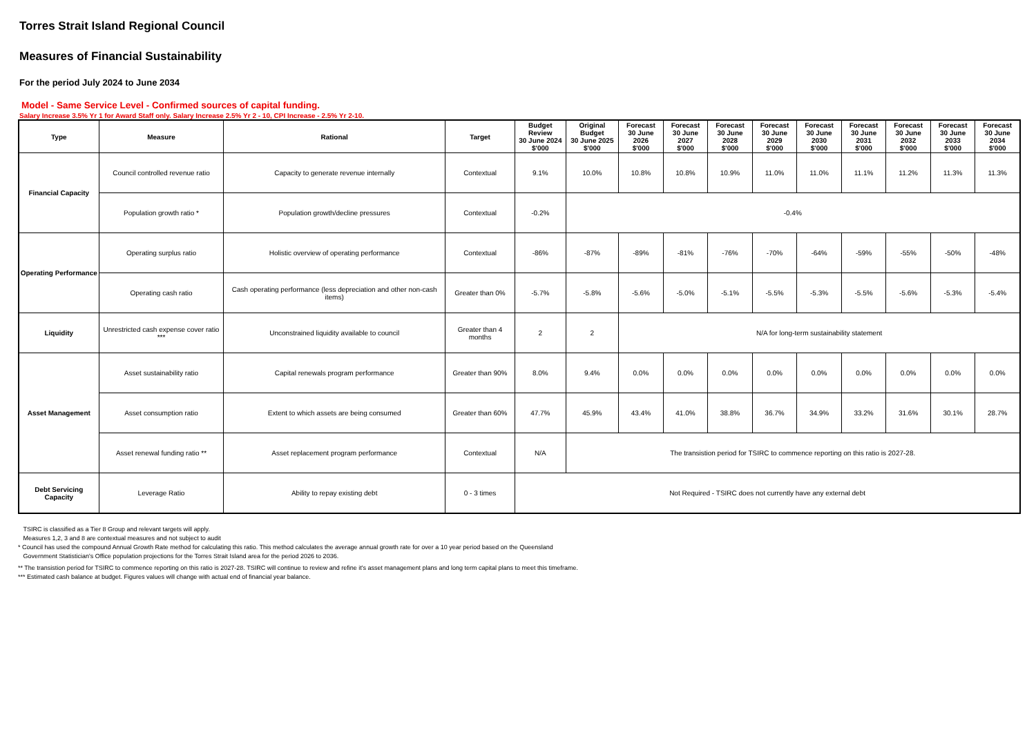Torres Strait Island Regional Council
Measures of Financial Sustainability
For the period July 2024 to June 2034
Model - Same Service Level - Confirmed sources of capital funding.
Salary Increase 3.5% Yr 1 for Award Staff only. Salary Increase 2.5% Yr 2 - 10, CPI Increase - 2.5% Yr 2-10.
| Type | Measure | Rational | Target | Budget Review 30 June 2024 $'000 | Original Budget 30 June 2025 $'000 | Forecast 30 June 2026 $'000 | Forecast 30 June 2027 $'000 | Forecast 30 June 2028 $'000 | Forecast 30 June 2029 $'000 | Forecast 30 June 2030 $'000 | Forecast 30 June 2031 $'000 | Forecast 30 June 2032 $'000 | Forecast 30 June 2033 $'000 | Forecast 30 June 2034 $'000 |
| --- | --- | --- | --- | --- | --- | --- | --- | --- | --- | --- | --- | --- | --- | --- |
| Financial Capacity | Council controlled revenue ratio | Capacity to generate revenue internally | Contextual | 9.1% | 10.0% | 10.8% | 10.8% | 10.9% | 11.0% | 11.0% | 11.1% | 11.2% | 11.3% | 11.3% |
| | Population growth ratio * | Population growth/decline pressures | Contextual | -0.2% | -0.4% | | | | | | | | | |
| Operating Performance | Operating surplus ratio | Holistic overview of operating performance | Contextual | -86% | -87% | -89% | -81% | -76% | -70% | -64% | -59% | -55% | -50% | -48% |
| | Operating cash ratio | Cash operating performance (less depreciation and other non-cash items) | Greater than 0% | -5.7% | -5.8% | -5.6% | -5.0% | -5.1% | -5.5% | -5.3% | -5.5% | -5.6% | -5.3% | -5.4% |
| Liquidity | Unrestricted cash expense cover ratio *** | Unconstrained liquidity available to council | Greater than 4 months | 2 | 2 | N/A for long-term sustainability statement | | | | | | | | |
| Asset Management | Asset sustainability ratio | Capital renewals program performance | Greater than 90% | 8.0% | 9.4% | 0.0% | 0.0% | 0.0% | 0.0% | 0.0% | 0.0% | 0.0% | 0.0% | 0.0% |
| | Asset consumption ratio | Extent to which assets are being consumed | Greater than 60% | 47.7% | 45.9% | 43.4% | 41.0% | 38.8% | 36.7% | 34.9% | 33.2% | 31.6% | 30.1% | 28.7% |
| | Asset renewal funding ratio ** | Asset replacement program performance | Contextual | N/A | The transistion period for TSIRC to commence reporting on this ratio is 2027-28. | | | | | | | | | |
| Debt Servicing Capacity | Leverage Ratio | Ability to repay existing debt | 0 - 3 times | Not Required - TSIRC does not currently have any external debt | | | | | | | | | | |
TSIRC is classified as a Tier 8 Group and relevant targets will apply.
Measures 1,2, 3 and 8 are contextual measures and not subject to audit
* Council has used the compound Annual Growth Rate method for calculating this ratio. This method calculates the average annual growth rate for over a 10 year period based on the Queensland
Government Statistician's Office population projections for the Torres Strait Island area for the period 2026 to 2036.
** The transistion period for TSIRC to commence reporting on this ratio is 2027-28. TSIRC will continue to review and refine it's asset management plans and long term capital plans to meet this timeframe.
*** Estimated cash balance at budget. Figures values will change with actual end of financial year balance.